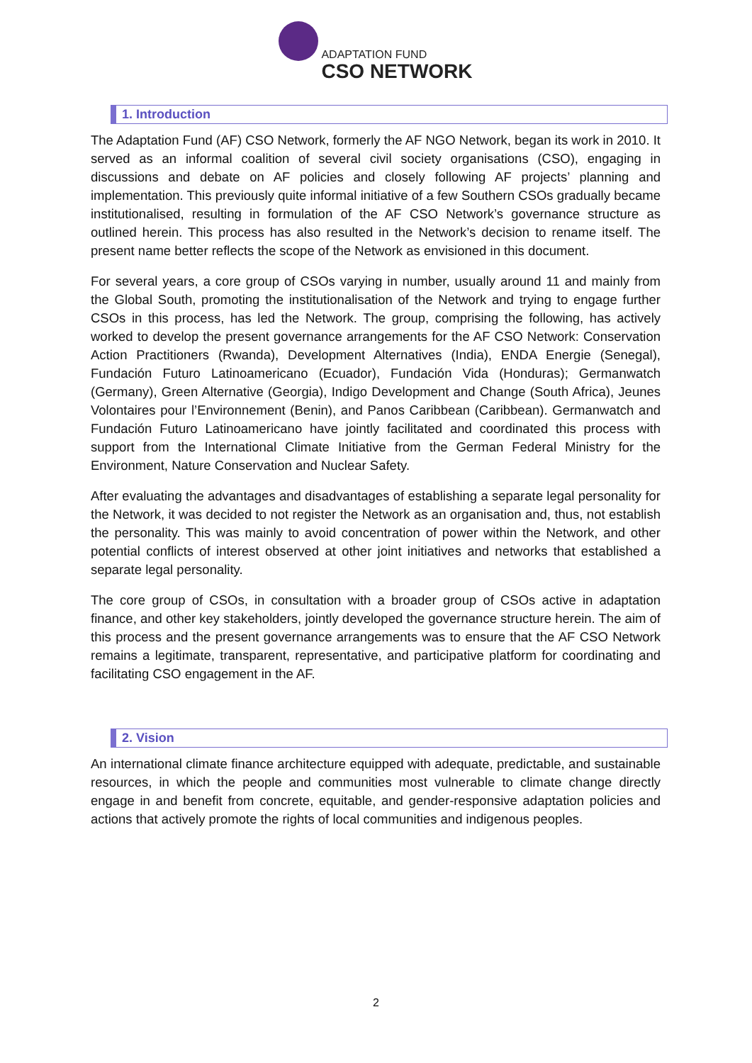ADAPTATION FUND
CSO NETWORK
1. Introduction
The Adaptation Fund (AF) CSO Network, formerly the AF NGO Network, began its work in 2010. It served as an informal coalition of several civil society organisations (CSO), engaging in discussions and debate on AF policies and closely following AF projects’ planning and implementation. This previously quite informal initiative of a few Southern CSOs gradually became institutionalised, resulting in formulation of the AF CSO Network’s governance structure as outlined herein. This process has also resulted in the Network’s decision to rename itself. The present name better reflects the scope of the Network as envisioned in this document.
For several years, a core group of CSOs varying in number, usually around 11 and mainly from the Global South, promoting the institutionalisation of the Network and trying to engage further CSOs in this process, has led the Network. The group, comprising the following, has actively worked to develop the present governance arrangements for the AF CSO Network: Conservation Action Practitioners (Rwanda), Development Alternatives (India), ENDA Energie (Senegal), Fundación Futuro Latinoamericano (Ecuador), Fundación Vida (Honduras); Germanwatch (Germany), Green Alternative (Georgia), Indigo Development and Change (South Africa), Jeunes Volontaires pour l’Environnement (Benin), and Panos Caribbean (Caribbean). Germanwatch and Fundación Futuro Latinoamericano have jointly facilitated and coordinated this process with support from the International Climate Initiative from the German Federal Ministry for the Environment, Nature Conservation and Nuclear Safety.
After evaluating the advantages and disadvantages of establishing a separate legal personality for the Network, it was decided to not register the Network as an organisation and, thus, not establish the personality. This was mainly to avoid concentration of power within the Network, and other potential conflicts of interest observed at other joint initiatives and networks that established a separate legal personality.
The core group of CSOs, in consultation with a broader group of CSOs active in adaptation finance, and other key stakeholders, jointly developed the governance structure herein. The aim of this process and the present governance arrangements was to ensure that the AF CSO Network remains a legitimate, transparent, representative, and participative platform for coordinating and facilitating CSO engagement in the AF.
2. Vision
An international climate finance architecture equipped with adequate, predictable, and sustainable resources, in which the people and communities most vulnerable to climate change directly engage in and benefit from concrete, equitable, and gender-responsive adaptation policies and actions that actively promote the rights of local communities and indigenous peoples.
2